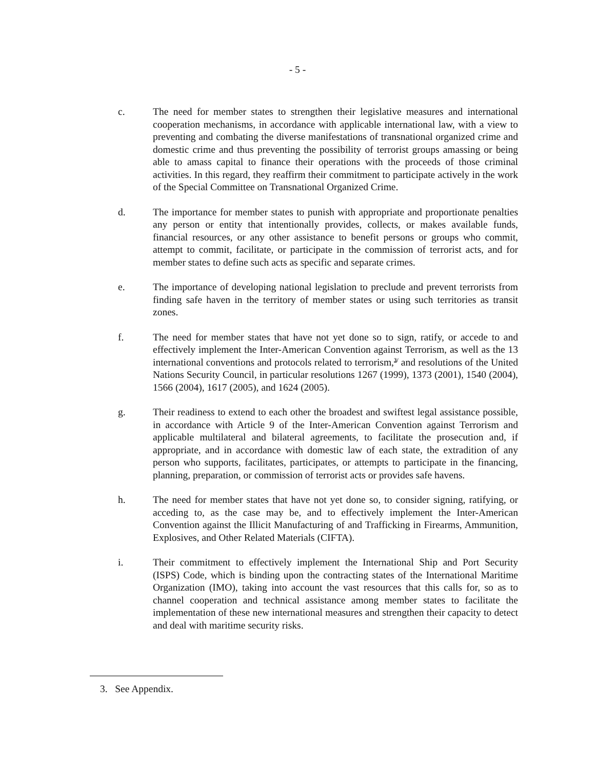- 5 -
c. The need for member states to strengthen their legislative measures and international cooperation mechanisms, in accordance with applicable international law, with a view to preventing and combating the diverse manifestations of transnational organized crime and domestic crime and thus preventing the possibility of terrorist groups amassing or being able to amass capital to finance their operations with the proceeds of those criminal activities. In this regard, they reaffirm their commitment to participate actively in the work of the Special Committee on Transnational Organized Crime.
d. The importance for member states to punish with appropriate and proportionate penalties any person or entity that intentionally provides, collects, or makes available funds, financial resources, or any other assistance to benefit persons or groups who commit, attempt to commit, facilitate, or participate in the commission of terrorist acts, and for member states to define such acts as specific and separate crimes.
e. The importance of developing national legislation to preclude and prevent terrorists from finding safe haven in the territory of member states or using such territories as transit zones.
f. The need for member states that have not yet done so to sign, ratify, or accede to and effectively implement the Inter-American Convention against Terrorism, as well as the 13 international conventions and protocols related to terrorism,<sup>3/</sup> and resolutions of the United Nations Security Council, in particular resolutions 1267 (1999), 1373 (2001), 1540 (2004), 1566 (2004), 1617 (2005), and 1624 (2005).
g. Their readiness to extend to each other the broadest and swiftest legal assistance possible, in accordance with Article 9 of the Inter-American Convention against Terrorism and applicable multilateral and bilateral agreements, to facilitate the prosecution and, if appropriate, and in accordance with domestic law of each state, the extradition of any person who supports, facilitates, participates, or attempts to participate in the financing, planning, preparation, or commission of terrorist acts or provides safe havens.
h. The need for member states that have not yet done so, to consider signing, ratifying, or acceding to, as the case may be, and to effectively implement the Inter-American Convention against the Illicit Manufacturing of and Trafficking in Firearms, Ammunition, Explosives, and Other Related Materials (CIFTA).
i. Their commitment to effectively implement the International Ship and Port Security (ISPS) Code, which is binding upon the contracting states of the International Maritime Organization (IMO), taking into account the vast resources that this calls for, so as to channel cooperation and technical assistance among member states to facilitate the implementation of these new international measures and strengthen their capacity to detect and deal with maritime security risks.
3. See Appendix.